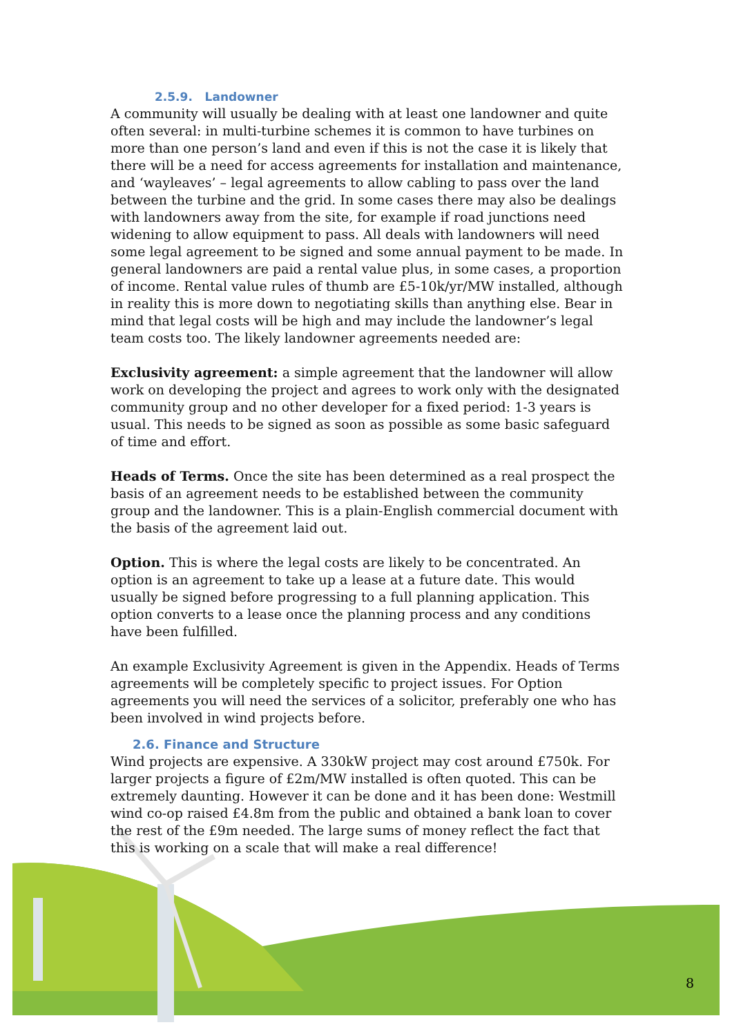2.5.9. Landowner
A community will usually be dealing with at least one landowner and quite often several: in multi-turbine schemes it is common to have turbines on more than one person’s land and even if this is not the case it is likely that there will be a need for access agreements for installation and maintenance, and ‘wayleaves’ – legal agreements to allow cabling to pass over the land between the turbine and the grid. In some cases there may also be dealings with landowners away from the site, for example if road junctions need widening to allow equipment to pass. All deals with landowners will need some legal agreement to be signed and some annual payment to be made. In general landowners are paid a rental value plus, in some cases, a proportion of income. Rental value rules of thumb are £5-10k/yr/MW installed, although in reality this is more down to negotiating skills than anything else. Bear in mind that legal costs will be high and may include the landowner’s legal team costs too. The likely landowner agreements needed are:
Exclusivity agreement: a simple agreement that the landowner will allow work on developing the project and agrees to work only with the designated community group and no other developer for a fixed period: 1-3 years is usual. This needs to be signed as soon as possible as some basic safeguard of time and effort.
Heads of Terms. Once the site has been determined as a real prospect the basis of an agreement needs to be established between the community group and the landowner. This is a plain-English commercial document with the basis of the agreement laid out.
Option. This is where the legal costs are likely to be concentrated. An option is an agreement to take up a lease at a future date. This would usually be signed before progressing to a full planning application. This option converts to a lease once the planning process and any conditions have been fulfilled.
An example Exclusivity Agreement is given in the Appendix. Heads of Terms agreements will be completely specific to project issues. For Option agreements you will need the services of a solicitor, preferably one who has been involved in wind projects before.
2.6. Finance and Structure
Wind projects are expensive. A 330kW project may cost around £750k. For larger projects a figure of £2m/MW installed is often quoted. This can be extremely daunting. However it can be done and it has been done: Westmill wind co-op raised £4.8m from the public and obtained a bank loan to cover the rest of the £9m needed. The large sums of money reflect the fact that this is working on a scale that will make a real difference!
8